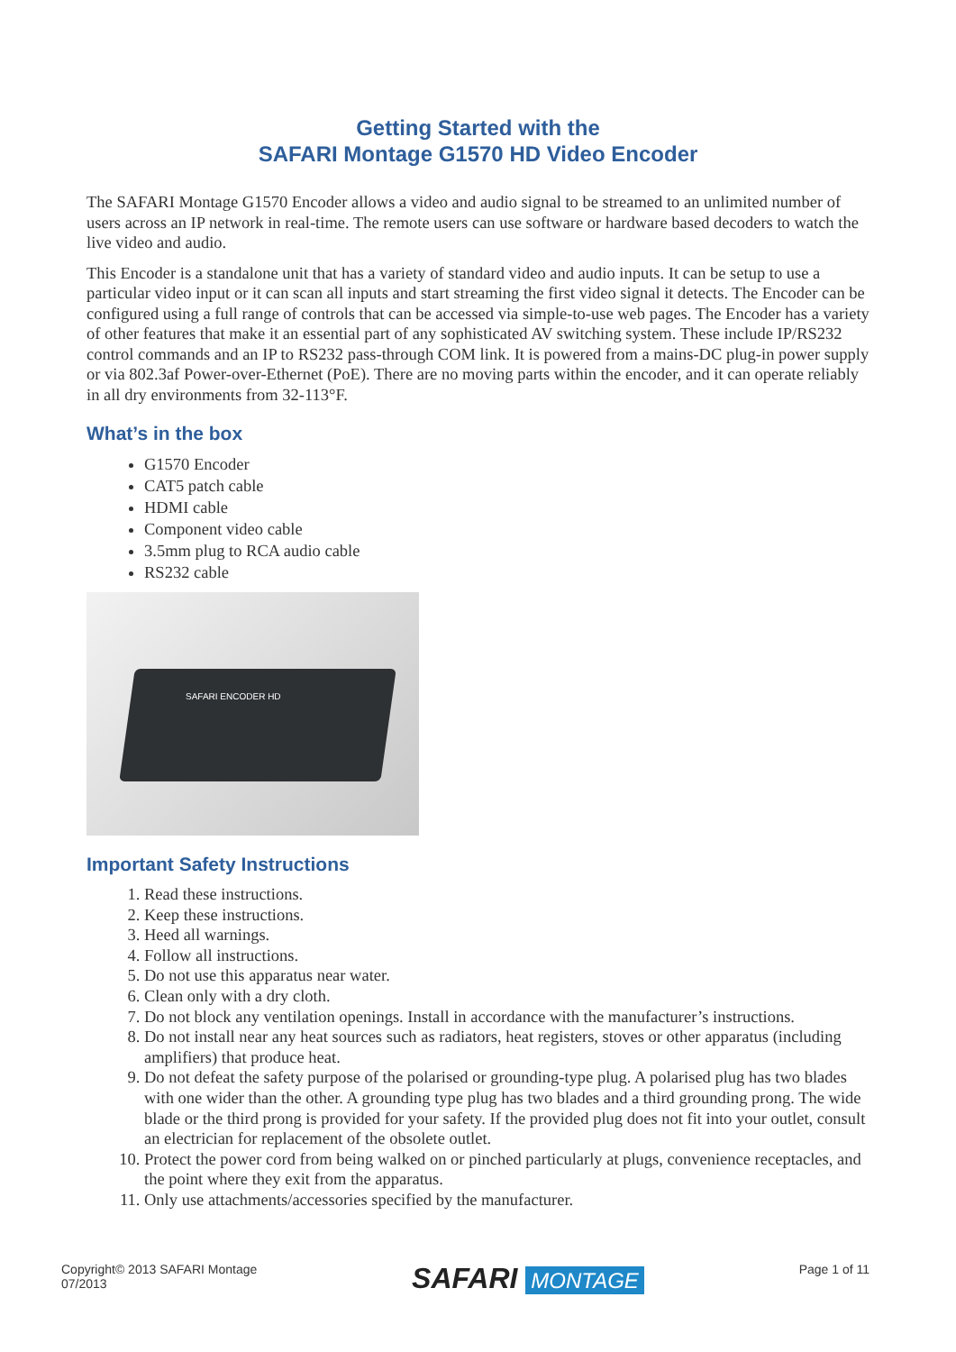Getting Started with the
SAFARI Montage G1570 HD Video Encoder
The SAFARI Montage G1570 Encoder allows a video and audio signal to be streamed to an unlimited number of users across an IP network in real-time. The remote users can use software or hardware based decoders to watch the live video and audio.
This Encoder is a standalone unit that has a variety of standard video and audio inputs. It can be setup to use a particular video input or it can scan all inputs and start streaming the first video signal it detects. The Encoder can be configured using a full range of controls that can be accessed via simple-to-use web pages. The Encoder has a variety of other features that make it an essential part of any sophisticated AV switching system. These include IP/RS232 control commands and an IP to RS232 pass-through COM link. It is powered from a mains-DC plug-in power supply or via 802.3af Power-over-Ethernet (PoE). There are no moving parts within the encoder, and it can operate reliably in all dry environments from 32-113°F.
What’s in the box
G1570 Encoder
CAT5 patch cable
HDMI cable
Component video cable
3.5mm plug to RCA audio cable
RS232 cable
SAFARI ENCODER HD
Important Safety Instructions
1. Read these instructions.
2. Keep these instructions.
3. Heed all warnings.
4. Follow all instructions.
5. Do not use this apparatus near water.
6. Clean only with a dry cloth.
7. Do not block any ventilation openings. Install in accordance with the manufacturer’s instructions.
8. Do not install near any heat sources such as radiators, heat registers, stoves or other apparatus (including amplifiers) that produce heat.
9. Do not defeat the safety purpose of the polarised or grounding-type plug. A polarised plug has two blades with one wider than the other. A grounding type plug has two blades and a third grounding prong. The wide blade or the third prong is provided for your safety. If the provided plug does not fit into your outlet, consult an electrician for replacement of the obsolete outlet.
10. Protect the power cord from being walked on or pinched particularly at plugs, convenience receptacles, and the point where they exit from the apparatus.
11. Only use attachments/accessories specified by the manufacturer.
Copyright© 2013 SAFARI Montage
07/2013
SAFARI MONTAGE
Page 1 of 11